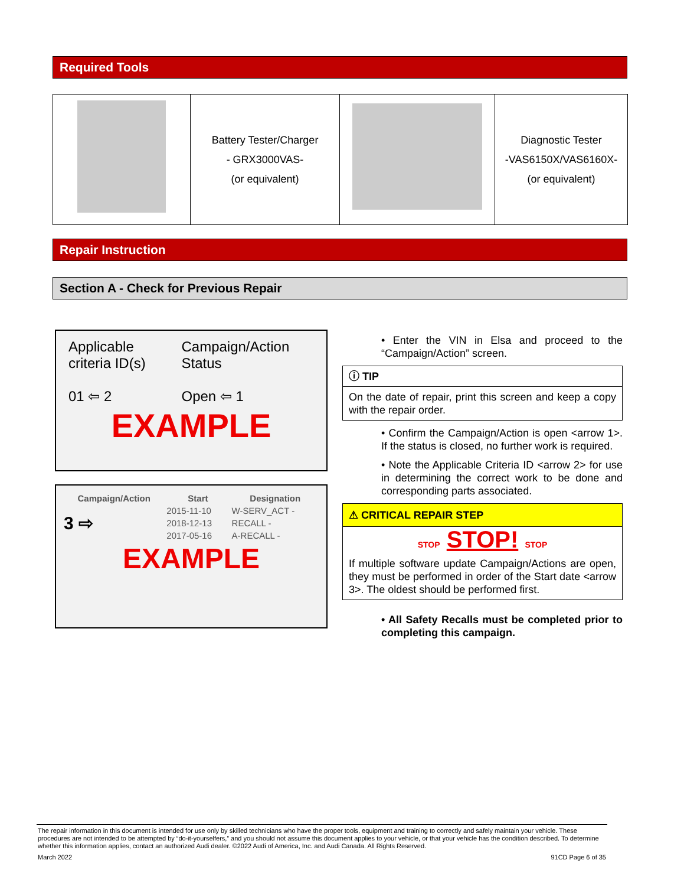Required Tools
| | Battery Tester/Charger - GRX3000VAS- (or equivalent) | | Diagnostic Tester -VAS6150X/VAS6160X- (or equivalent) |
Repair Instruction
Section A - Check for Previous Repair
| Applicable criteria ID(s) | Campaign/Action Status |
| 01 ⇦ 2 | Open ⇦ 1 |
EXAMPLE
| Campaign/Action | Start | Designation |
| --- | --- | --- |
| 3 ⇨ | 2015-11-10 | W-SERV_ACT - |
| | 2018-12-13 | RECALL - |
| | 2017-05-16 | A-RECALL - |
EXAMPLE
• Enter the VIN in Elsa and proceed to the “Campaign/Action” screen.
ⓘ TIP
On the date of repair, print this screen and keep a copy with the repair order.
• Confirm the Campaign/Action is open <arrow 1>. If the status is closed, no further work is required.
• Note the Applicable Criteria ID <arrow 2> for use in determining the correct work to be done and corresponding parts associated.
⚠ CRITICAL REPAIR STEP
STOP STOP! STOP
If multiple software update Campaign/Actions are open, they must be performed in order of the Start date <arrow 3>. The oldest should be performed first.
• All Safety Recalls must be completed prior to completing this campaign.
The repair information in this document is intended for use only by skilled technicians who have the proper tools, equipment and training to correctly and safely maintain your vehicle. These procedures are not intended to be attempted by “do-it-yourselfers,” and you should not assume this document applies to your vehicle, or that your vehicle has the condition described. To determine whether this information applies, contact an authorized Audi dealer. ©2022 Audi of America, Inc. and Audi Canada. All Rights Reserved.
March 2022 91CD Page 6 of 35